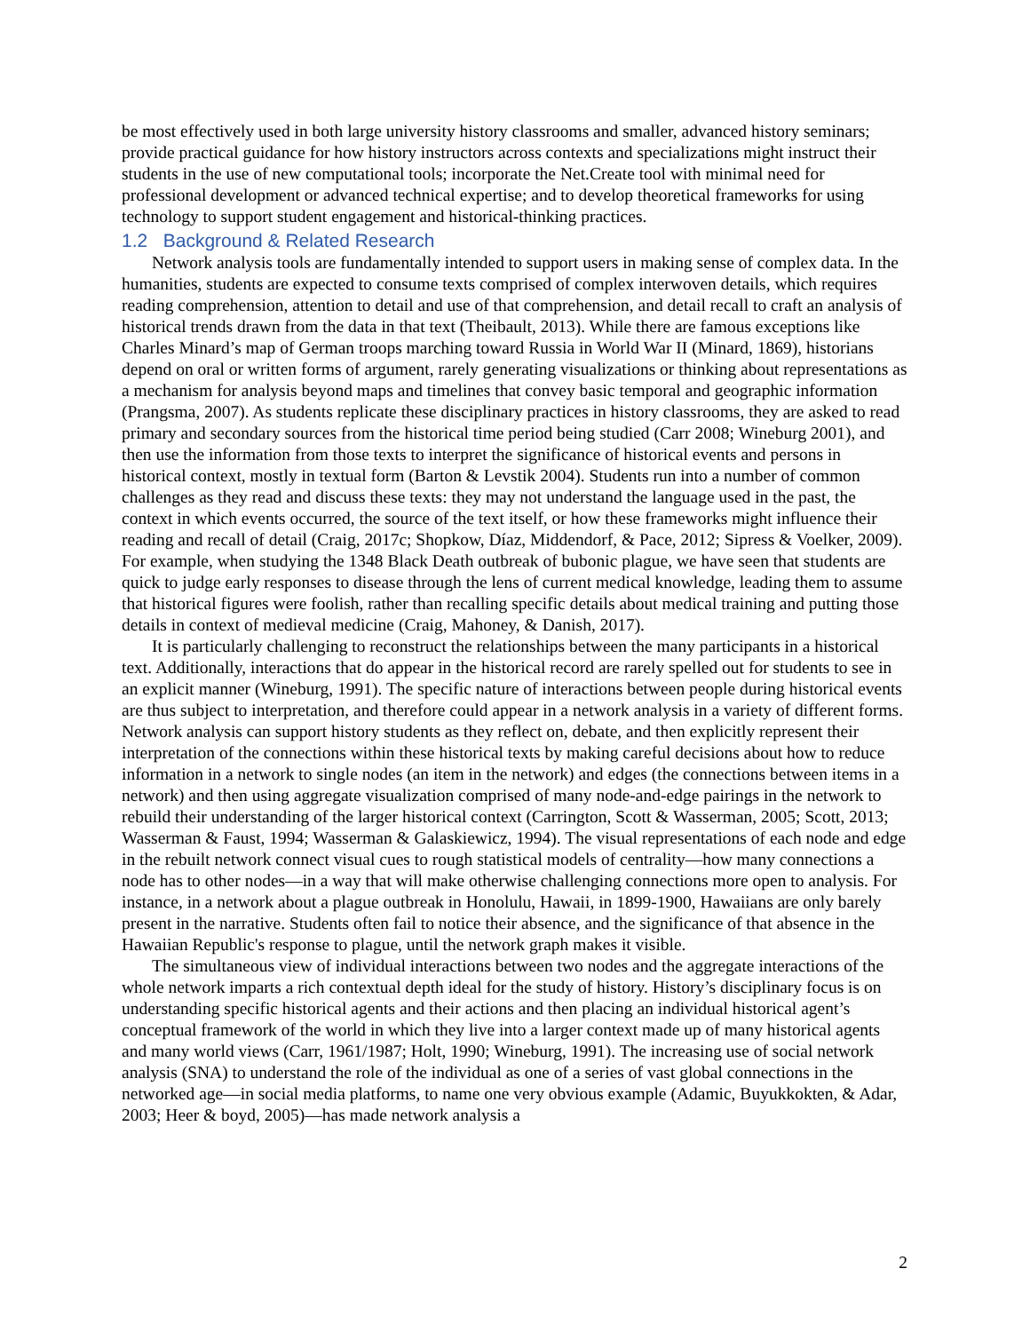be most effectively used in both large university history classrooms and smaller, advanced history seminars; provide practical guidance for how history instructors across contexts and specializations might instruct their students in the use of new computational tools; incorporate the Net.Create tool with minimal need for professional development or advanced technical expertise; and to develop theoretical frameworks for using technology to support student engagement and historical-thinking practices.
1.2 Background & Related Research
Network analysis tools are fundamentally intended to support users in making sense of complex data. In the humanities, students are expected to consume texts comprised of complex interwoven details, which requires reading comprehension, attention to detail and use of that comprehension, and detail recall to craft an analysis of historical trends drawn from the data in that text (Theibault, 2013). While there are famous exceptions like Charles Minard’s map of German troops marching toward Russia in World War II (Minard, 1869), historians depend on oral or written forms of argument, rarely generating visualizations or thinking about representations as a mechanism for analysis beyond maps and timelines that convey basic temporal and geographic information (Prangsma, 2007). As students replicate these disciplinary practices in history classrooms, they are asked to read primary and secondary sources from the historical time period being studied (Carr 2008; Wineburg 2001), and then use the information from those texts to interpret the significance of historical events and persons in historical context, mostly in textual form (Barton & Levstik 2004). Students run into a number of common challenges as they read and discuss these texts: they may not understand the language used in the past, the context in which events occurred, the source of the text itself, or how these frameworks might influence their reading and recall of detail (Craig, 2017c; Shopkow, Díaz, Middendorf, & Pace, 2012; Sipress & Voelker, 2009). For example, when studying the 1348 Black Death outbreak of bubonic plague, we have seen that students are quick to judge early responses to disease through the lens of current medical knowledge, leading them to assume that historical figures were foolish, rather than recalling specific details about medical training and putting those details in context of medieval medicine (Craig, Mahoney, & Danish, 2017).
It is particularly challenging to reconstruct the relationships between the many participants in a historical text. Additionally, interactions that do appear in the historical record are rarely spelled out for students to see in an explicit manner (Wineburg, 1991). The specific nature of interactions between people during historical events are thus subject to interpretation, and therefore could appear in a network analysis in a variety of different forms. Network analysis can support history students as they reflect on, debate, and then explicitly represent their interpretation of the connections within these historical texts by making careful decisions about how to reduce information in a network to single nodes (an item in the network) and edges (the connections between items in a network) and then using aggregate visualization comprised of many node-and-edge pairings in the network to rebuild their understanding of the larger historical context (Carrington, Scott & Wasserman, 2005; Scott, 2013; Wasserman & Faust, 1994; Wasserman & Galaskiewicz, 1994). The visual representations of each node and edge in the rebuilt network connect visual cues to rough statistical models of centrality—how many connections a node has to other nodes—in a way that will make otherwise challenging connections more open to analysis. For instance, in a network about a plague outbreak in Honolulu, Hawaii, in 1899-1900, Hawaiians are only barely present in the narrative. Students often fail to notice their absence, and the significance of that absence in the Hawaiian Republic's response to plague, until the network graph makes it visible.
The simultaneous view of individual interactions between two nodes and the aggregate interactions of the whole network imparts a rich contextual depth ideal for the study of history. History’s disciplinary focus is on understanding specific historical agents and their actions and then placing an individual historical agent’s conceptual framework of the world in which they live into a larger context made up of many historical agents and many world views (Carr, 1961/1987; Holt, 1990; Wineburg, 1991). The increasing use of social network analysis (SNA) to understand the role of the individual as one of a series of vast global connections in the networked age—in social media platforms, to name one very obvious example (Adamic, Buyukkokten, & Adar, 2003; Heer & boyd, 2005)—has made network analysis a
2